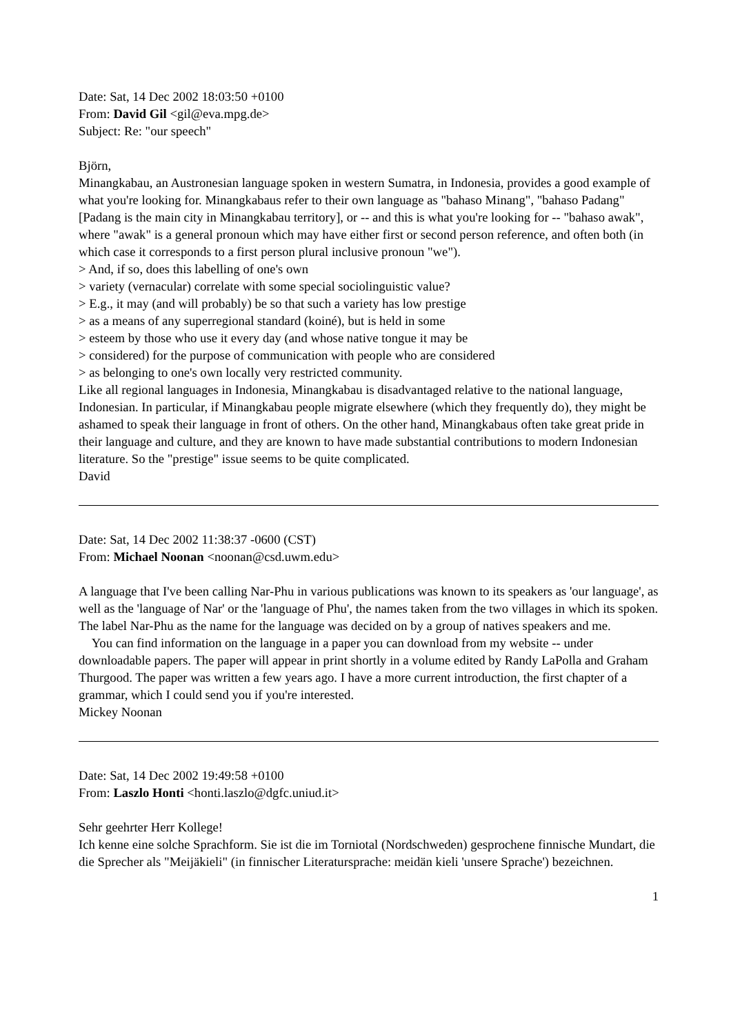Date: Sat, 14 Dec 2002 18:03:50 +0100
From: David Gil <gil@eva.mpg.de>
Subject: Re: "our speech"
Björn,
Minangkabau, an Austronesian language spoken in western Sumatra, in Indonesia, provides a good example of what you're looking for. Minangkabaus refer to their own language as "bahaso Minang", "bahaso Padang" [Padang is the main city in Minangkabau territory], or -- and this is what you're looking for -- "bahaso awak", where "awak" is a general pronoun which may have either first or second person reference, and often both (in which case it corresponds to a first person plural inclusive pronoun "we").
> And, if so, does this labelling of one's own
> variety (vernacular) correlate with some special sociolinguistic value?
> E.g., it may (and will probably) be so that such a variety has low prestige
> as a means of any superregional standard (koiné), but is held in some
> esteem by those who use it every day (and whose native tongue it may be
> considered) for the purpose of communication with people who are considered
> as belonging to one's own locally very restricted community.
Like all regional languages in Indonesia, Minangkabau is disadvantaged relative to the national language, Indonesian. In particular, if Minangkabau people migrate elsewhere (which they frequently do), they might be ashamed to speak their language in front of others. On the other hand, Minangkabaus often take great pride in their language and culture, and they are known to have made substantial contributions to modern Indonesian literature. So the "prestige" issue seems to be quite complicated.
David
Date: Sat, 14 Dec 2002 11:38:37 -0600 (CST)
From: Michael Noonan <noonan@csd.uwm.edu>
A language that I've been calling Nar-Phu in various publications was known to its speakers as 'our language', as well as the 'language of Nar' or the 'language of Phu', the names taken from the two villages in which its spoken. The label Nar-Phu as the name for the language was decided on by a group of natives speakers and me.
You can find information on the language in a paper you can download from my website -- under downloadable papers. The paper will appear in print shortly in a volume edited by Randy LaPolla and Graham Thurgood. The paper was written a few years ago. I have a more current introduction, the first chapter of a grammar, which I could send you if you're interested.
Mickey Noonan
Date: Sat, 14 Dec 2002 19:49:58 +0100
From: Laszlo Honti <honti.laszlo@dgfc.uniud.it>
Sehr geehrter Herr Kollege!
Ich kenne eine solche Sprachform. Sie ist die im Torniotal (Nordschweden) gesprochene finnische Mundart, die die Sprecher als "Meijäkieli" (in finnischer Literatursprache: meidän kieli 'unsere Sprache') bezeichnen.
1